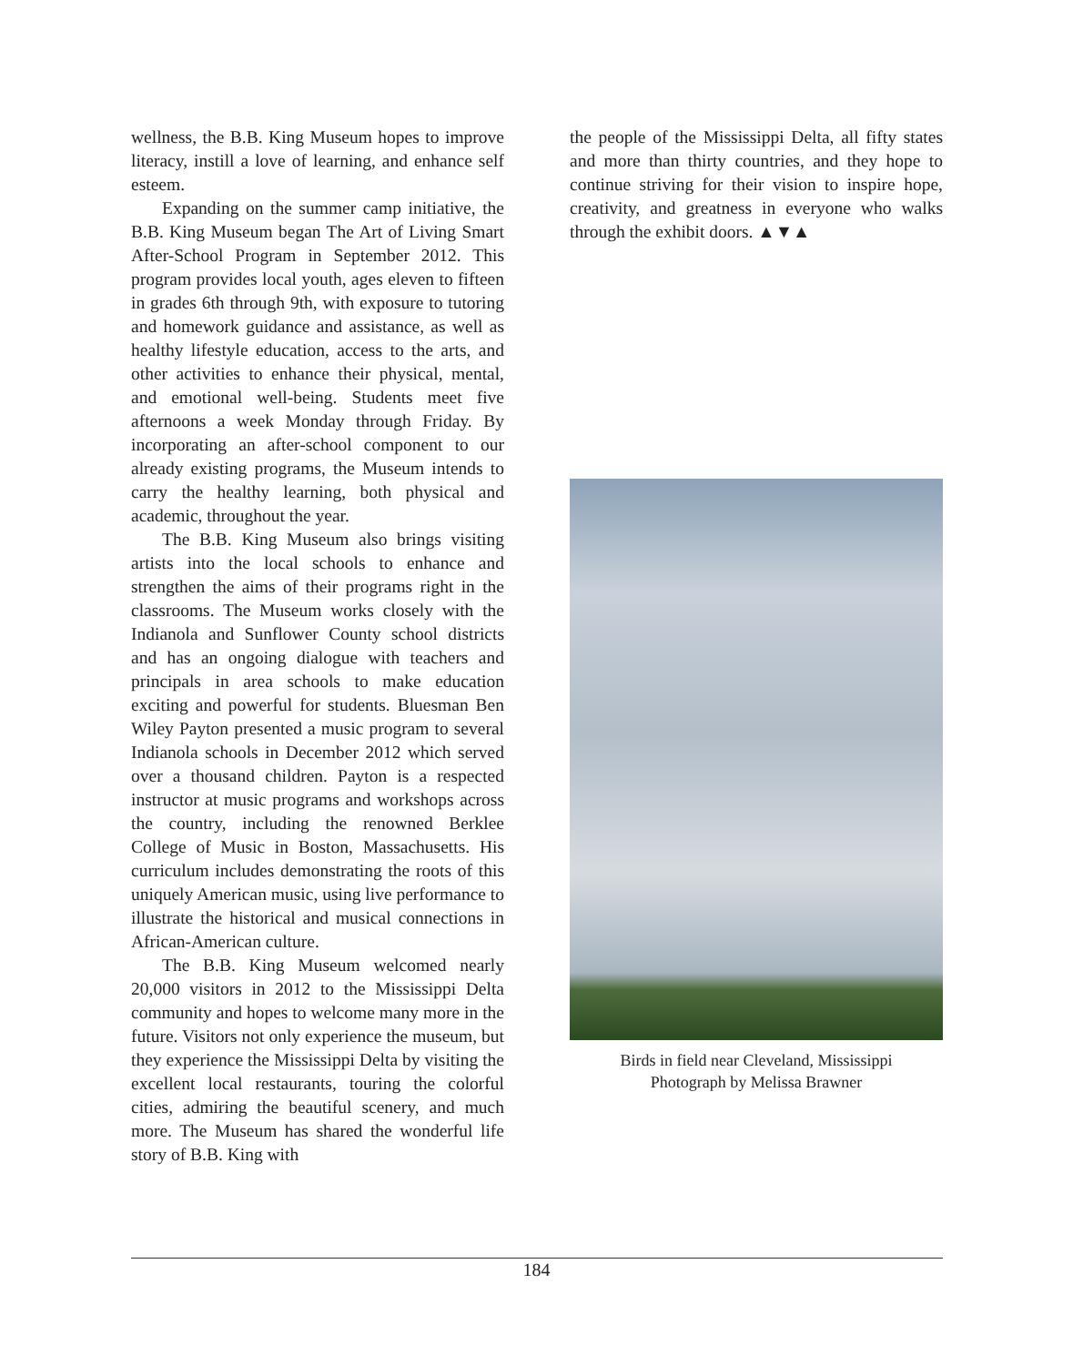wellness, the B.B. King Museum hopes to improve literacy, instill a love of learning, and enhance self esteem.
Expanding on the summer camp initiative, the B.B. King Museum began The Art of Living Smart After-School Program in September 2012. This program provides local youth, ages eleven to fifteen in grades 6th through 9th, with exposure to tutoring and homework guidance and assistance, as well as healthy lifestyle education, access to the arts, and other activities to enhance their physical, mental, and emotional well-being. Students meet five afternoons a week Monday through Friday. By incorporating an after-school component to our already existing programs, the Museum intends to carry the healthy learning, both physical and academic, throughout the year.
The B.B. King Museum also brings visiting artists into the local schools to enhance and strengthen the aims of their programs right in the classrooms. The Museum works closely with the Indianola and Sunflower County school districts and has an ongoing dialogue with teachers and principals in area schools to make education exciting and powerful for students. Bluesman Ben Wiley Payton presented a music program to several Indianola schools in December 2012 which served over a thousand children. Payton is a respected instructor at music programs and workshops across the country, including the renowned Berklee College of Music in Boston, Massachusetts. His curriculum includes demonstrating the roots of this uniquely American music, using live performance to illustrate the historical and musical connections in African-American culture.
The B.B. King Museum welcomed nearly 20,000 visitors in 2012 to the Mississippi Delta community and hopes to welcome many more in the future. Visitors not only experience the museum, but they experience the Mississippi Delta by visiting the excellent local restaurants, touring the colorful cities, admiring the beautiful scenery, and much more. The Museum has shared the wonderful life story of B.B. King with
the people of the Mississippi Delta, all fifty states and more than thirty countries, and they hope to continue striving for their vision to inspire hope, creativity, and greatness in everyone who walks through the exhibit doors. ▲▼▲
Birds in field near Cleveland, Mississippi
Photograph by Melissa Brawner
184